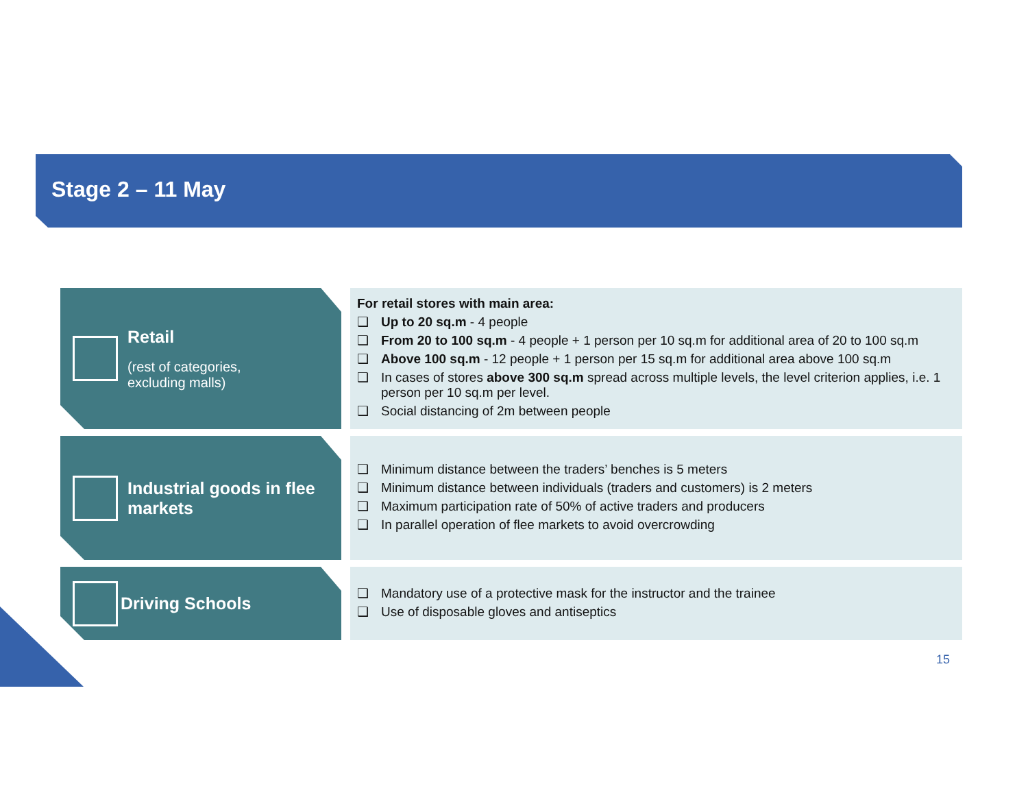Stage 2 – 11 May
Retail
(rest of categories,
excluding malls)
For retail stores with main area:
❑ Up to 20 sq.m - 4 people
❑ From 20 to 100 sq.m - 4 people + 1 person per 10 sq.m for additional area of 20 to 100 sq.m
❑ Above 100 sq.m - 12 people + 1 person per 15 sq.m for additional area above 100 sq.m
❑ In cases of stores above 300 sq.m spread across multiple levels, the level criterion applies, i.e. 1 person per 10 sq.m per level.
❑ Social distancing of 2m between people
Industrial goods in flee
markets
❑ Minimum distance between the traders’ benches is 5 meters
❑ Minimum distance between individuals (traders and customers) is 2 meters
❑ Maximum participation rate of 50% of active traders and producers
❑ In parallel operation of flee markets to avoid overcrowding
Driving Schools
❑ Mandatory use of a protective mask for the instructor and the trainee
❑ Use of disposable gloves and antiseptics
15